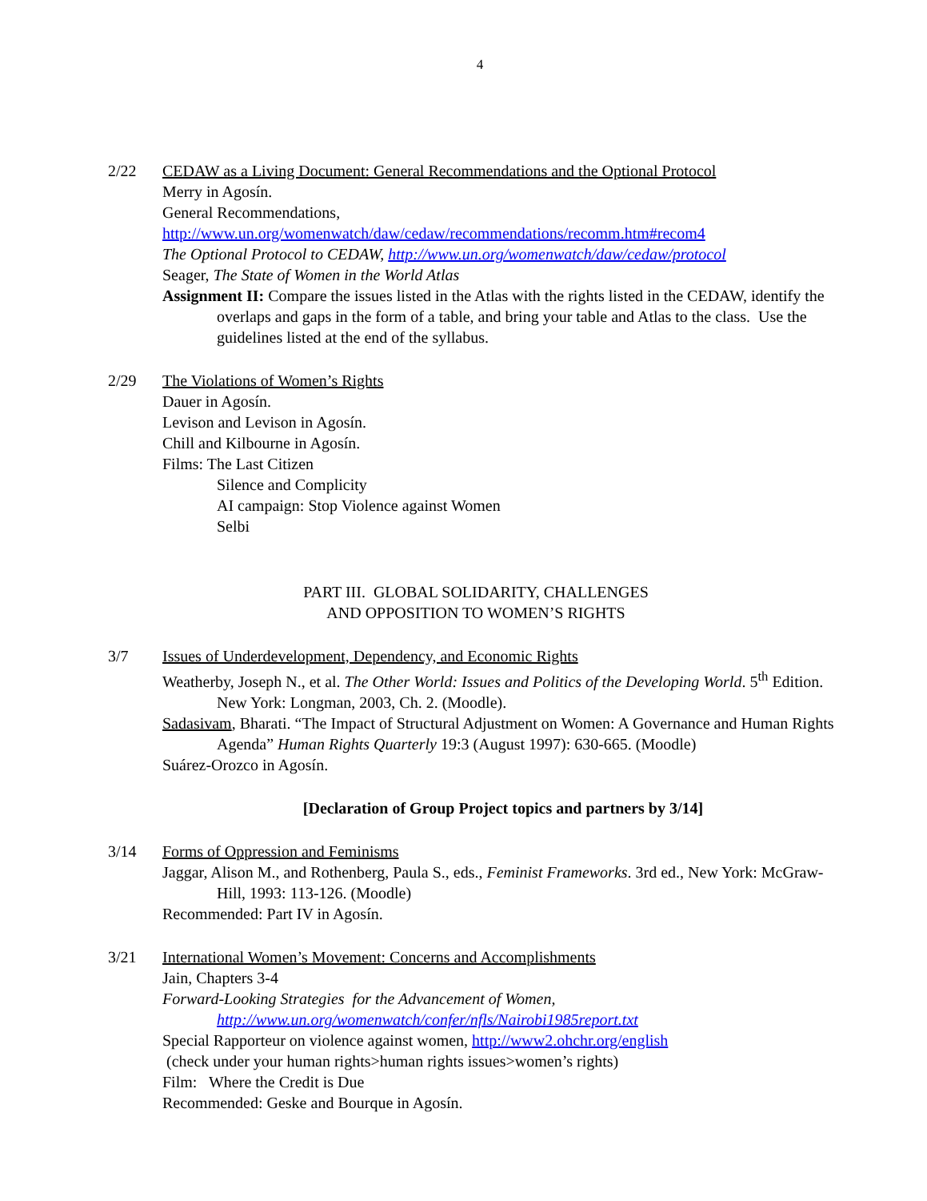4
2/22 CEDAW as a Living Document: General Recommendations and the Optional Protocol
Merry in Agosín.
General Recommendations,
http://www.un.org/womenwatch/daw/cedaw/recommendations/recomm.htm#recom4
The Optional Protocol to CEDAW, http://www.un.org/womenwatch/daw/cedaw/protocol
Seager, The State of Women in the World Atlas
Assignment II: Compare the issues listed in the Atlas with the rights listed in the CEDAW, identify the overlaps and gaps in the form of a table, and bring your table and Atlas to the class. Use the guidelines listed at the end of the syllabus.
2/29 The Violations of Women’s Rights
Dauer in Agosín.
Levison and Levison in Agosín.
Chill and Kilbourne in Agosín.
Films: The Last Citizen
Silence and Complicity
AI campaign: Stop Violence against Women
Selbi
PART III. GLOBAL SOLIDARITY, CHALLENGES
AND OPPOSITION TO WOMEN’S RIGHTS
3/7 Issues of Underdevelopment, Dependency, and Economic Rights
Weatherby, Joseph N., et al. The Other World: Issues and Politics of the Developing World. 5<sup>th</sup> Edition. New York: Longman, 2003, Ch. 2. (Moodle).
Sadasivam, Bharati. “The Impact of Structural Adjustment on Women: A Governance and Human Rights Agenda” Human Rights Quarterly 19:3 (August 1997): 630-665. (Moodle)
Suárez-Orozco in Agosín.
[Declaration of Group Project topics and partners by 3/14]
3/14 Forms of Oppression and Feminisms
Jaggar, Alison M., and Rothenberg, Paula S., eds., Feminist Frameworks. 3rd ed., New York: McGraw-Hill, 1993: 113-126. (Moodle)
Recommended: Part IV in Agosín.
3/21 International Women’s Movement: Concerns and Accomplishments
Jain, Chapters 3-4
Forward-Looking Strategies for the Advancement of Women, http://www.un.org/womenwatch/confer/nfls/Nairobi1985report.txt
Special Rapporteur on violence against women, http://www2.ohchr.org/english
(check under your human rights>human rights issues>women’s rights)
Film: Where the Credit is Due
Recommended: Geske and Bourque in Agosín.